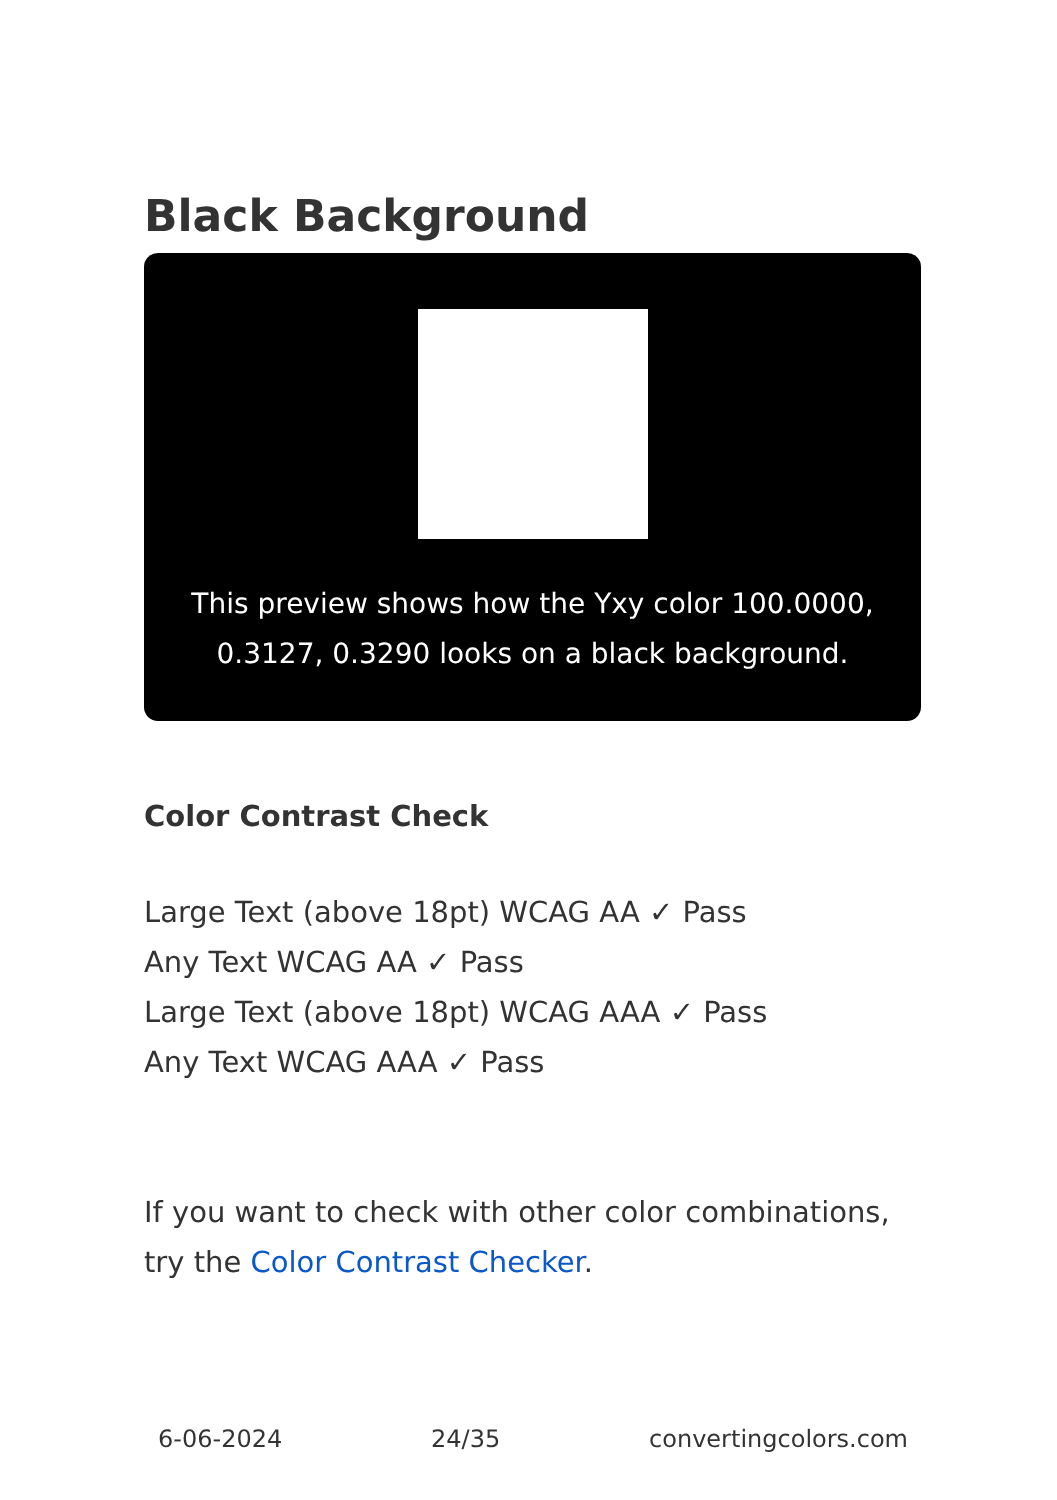Black Background
This preview shows how the Yxy color 100.0000, 0.3127, 0.3290 looks on a black background.
Color Contrast Check
Large Text (above 18pt) WCAG AA ✓ Pass
Any Text WCAG AA ✓ Pass
Large Text (above 18pt) WCAG AAA ✓ Pass
Any Text WCAG AAA ✓ Pass
If you want to check with other color combinations, try the Color Contrast Checker.
6-06-2024 24/35 convertingcolors.com